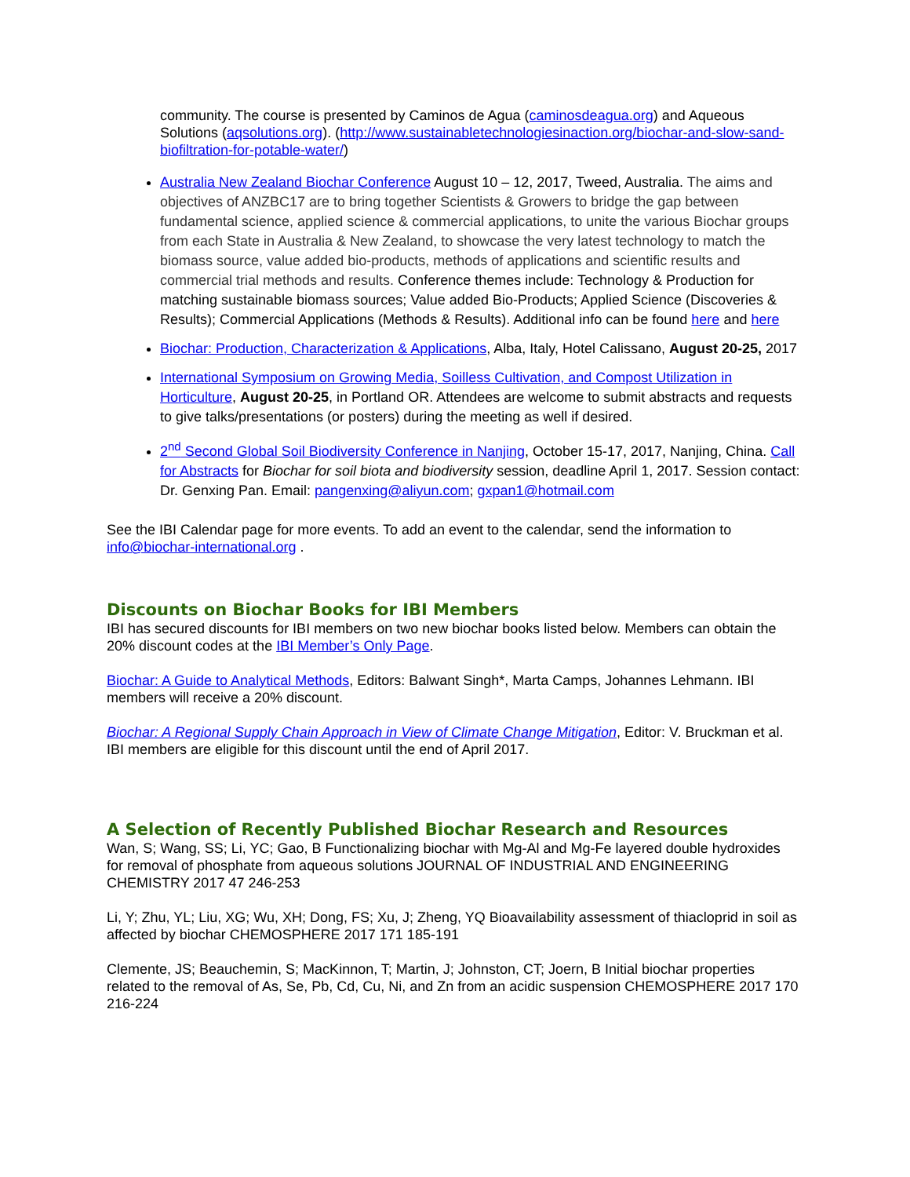community. The course is presented by Caminos de Agua (caminosdeagua.org) and Aqueous Solutions (aqsolutions.org). (http://www.sustainabletechnologiesinaction.org/biochar-and-slow-sand-biofiltration-for-potable-water/)
Australia New Zealand Biochar Conference August 10 – 12, 2017, Tweed, Australia. The aims and objectives of ANZBC17 are to bring together Scientists & Growers to bridge the gap between fundamental science, applied science & commercial applications, to unite the various Biochar groups from each State in Australia & New Zealand, to showcase the very latest technology to match the biomass source, value added bio-products, methods of applications and scientific results and commercial trial methods and results. Conference themes include: Technology & Production for matching sustainable biomass sources; Value added Bio-Products; Applied Science (Discoveries & Results); Commercial Applications (Methods & Results). Additional info can be found here and here
Biochar: Production, Characterization & Applications, Alba, Italy, Hotel Calissano, August 20-25, 2017
International Symposium on Growing Media, Soilless Cultivation, and Compost Utilization in Horticulture, August 20-25, in Portland OR. Attendees are welcome to submit abstracts and requests to give talks/presentations (or posters) during the meeting as well if desired.
2<sup>nd</sup> Second Global Soil Biodiversity Conference in Nanjing, October 15-17, 2017, Nanjing, China. Call for Abstracts for Biochar for soil biota and biodiversity session, deadline April 1, 2017. Session contact: Dr. Genxing Pan. Email: pangenxing@aliyun.com; gxpan1@hotmail.com
See the IBI Calendar page for more events. To add an event to the calendar, send the information to info@biochar-international.org .
Discounts on Biochar Books for IBI Members
IBI has secured discounts for IBI members on two new biochar books listed below. Members can obtain the 20% discount codes at the IBI Member’s Only Page.
Biochar: A Guide to Analytical Methods, Editors: Balwant Singh*, Marta Camps, Johannes Lehmann. IBI members will receive a 20% discount.
Biochar: A Regional Supply Chain Approach in View of Climate Change Mitigation, Editor: V. Bruckman et al. IBI members are eligible for this discount until the end of April 2017.
A Selection of Recently Published Biochar Research and Resources
Wan, S; Wang, SS; Li, YC; Gao, B Functionalizing biochar with Mg-Al and Mg-Fe layered double hydroxides for removal of phosphate from aqueous solutions JOURNAL OF INDUSTRIAL AND ENGINEERING CHEMISTRY 2017 47 246-253
Li, Y; Zhu, YL; Liu, XG; Wu, XH; Dong, FS; Xu, J; Zheng, YQ Bioavailability assessment of thiacloprid in soil as affected by biochar CHEMOSPHERE 2017 171 185-191
Clemente, JS; Beauchemin, S; MacKinnon, T; Martin, J; Johnston, CT; Joern, B Initial biochar properties related to the removal of As, Se, Pb, Cd, Cu, Ni, and Zn from an acidic suspension CHEMOSPHERE 2017 170 216-224